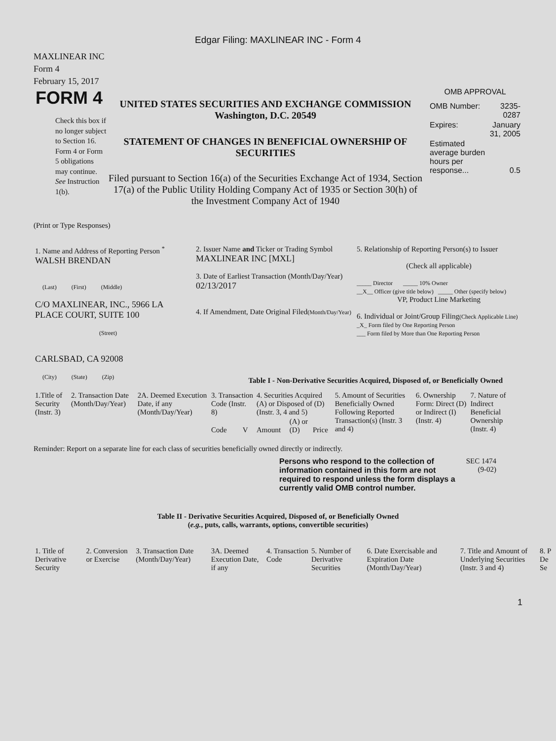Edgar Filing: MAXLINEAR INC - Form 4
MAXLINEAR INC
Form 4
February 15, 2017
FORM 4
Check this box if no longer subject to Section 16. Form 4 or Form 5 obligations may continue. See Instruction 1(b).
UNITED STATES SECURITIES AND EXCHANGE COMMISSION
Washington, D.C. 20549
STATEMENT OF CHANGES IN BENEFICIAL OWNERSHIP OF SECURITIES
Filed pursuant to Section 16(a) of the Securities Exchange Act of 1934, Section 17(a) of the Public Utility Holding Company Act of 1935 or Section 30(h) of the Investment Company Act of 1940
OMB APPROVAL
| OMB Number: | 3235-0287 |
| Expires: | January 31, 2005 |
| Estimated average burden hours per response... | 0.5 |
(Print or Type Responses)
| 1. Name and Address of Reporting Person <sup>*</sup> WALSH BRENDAN (Last) (First) (Middle) C/O MAXLINEAR, INC., 5966 LA PLACE COURT, SUITE 100 (Street) CARLSBAD, CA 92008 (City) (State) (Zip) | 2. Issuer Name and Ticker or Trading Symbol MAXLINEAR INC [MXL] 3. Date of Earliest Transaction (Month/Day/Year) 02/13/2017 4. If Amendment, Date Original Filed (Month/Day/Year) | 5. Relationship of Reporting Person(s) to Issuer (Check all applicable) _____ Director _____ 10% Owner __X__ Officer (give title below) _____ Other (specify below) VP, Product Line Marketing 6. Individual or Joint/Group Filing (Check Applicable Line) _X_ Form filed by One Reporting Person ___ Form filed by More than One Reporting Person |
Table I - Non-Derivative Securities Acquired, Disposed of, or Beneficially Owned
| 1.Title of Security (Instr. 3) | 2. Transaction Date (Month/Day/Year) | 2A. Deemed Execution Date, if any (Month/Day/Year) | 3. Transaction Code (Instr. 8) | | 4. Securities Acquired (A) or Disposed of (D) (Instr. 3, 4 and 5) | | | 5. Amount of Securities Beneficially Owned Following Reported Transaction(s) (Instr. 3 and 4) | 6. Ownership Form: Direct (D) or Indirect (I) (Instr. 4) | 7. Nature of Indirect Beneficial Ownership (Instr. 4) |
| --- | --- | --- | --- | --- | --- | --- | --- | --- | --- | --- |
| | | | Code | V | Amount | (A) or (D) | Price | | | |
Reminder: Report on a separate line for each class of securities beneficially owned directly or indirectly.
Persons who respond to the collection of information contained in this form are not required to respond unless the form displays a currently valid OMB control number.
SEC 1474
(9-02)
Table II - Derivative Securities Acquired, Disposed of, or Beneficially Owned
(e.g., puts, calls, warrants, options, convertible securities)
| 1. Title of Derivative Security | 2. Conversion or Exercise | 3. Transaction Date (Month/Day/Year) | 3A. Deemed Execution Date, if any | 4. Transaction Code | 5. Number of Derivative Securities | 6. Date Exercisable and Expiration Date (Month/Day/Year) | 7. Title and Amount of Underlying Securities (Instr. 3 and 4) | 8. P De Se |
| --- | --- | --- | --- | --- | --- | --- | --- | --- |
1